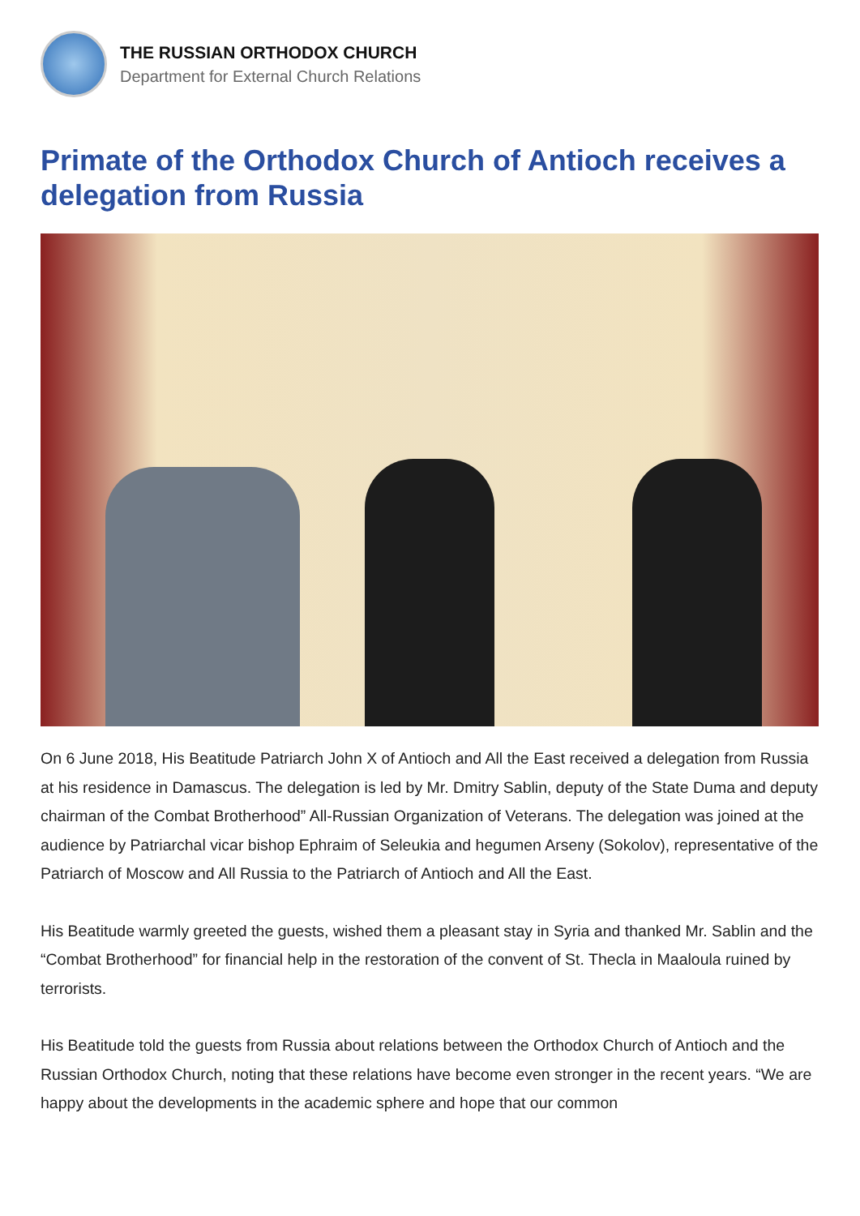THE RUSSIAN ORTHODOX CHURCH
Department for External Church Relations
Primate of the Orthodox Church of Antioch receives a delegation from Russia
On 6 June 2018, His Beatitude Patriarch John X of Antioch and All the East received a delegation from Russia at his residence in Damascus. The delegation is led by Mr. Dmitry Sablin, deputy of the State Duma and deputy chairman of the Combat Brotherhood” All-Russian Organization of Veterans. The delegation was joined at the audience by Patriarchal vicar bishop Ephraim of Seleukia and hegumen Arseny (Sokolov), representative of the Patriarch of Moscow and All Russia to the Patriarch of Antioch and All the East.
His Beatitude warmly greeted the guests, wished them a pleasant stay in Syria and thanked Mr. Sablin and the “Combat Brotherhood” for financial help in the restoration of the convent of St. Thecla in Maaloula ruined by terrorists.
His Beatitude told the guests from Russia about relations between the Orthodox Church of Antioch and the Russian Orthodox Church, noting that these relations have become even stronger in the recent years. “We are happy about the developments in the academic sphere and hope that our common